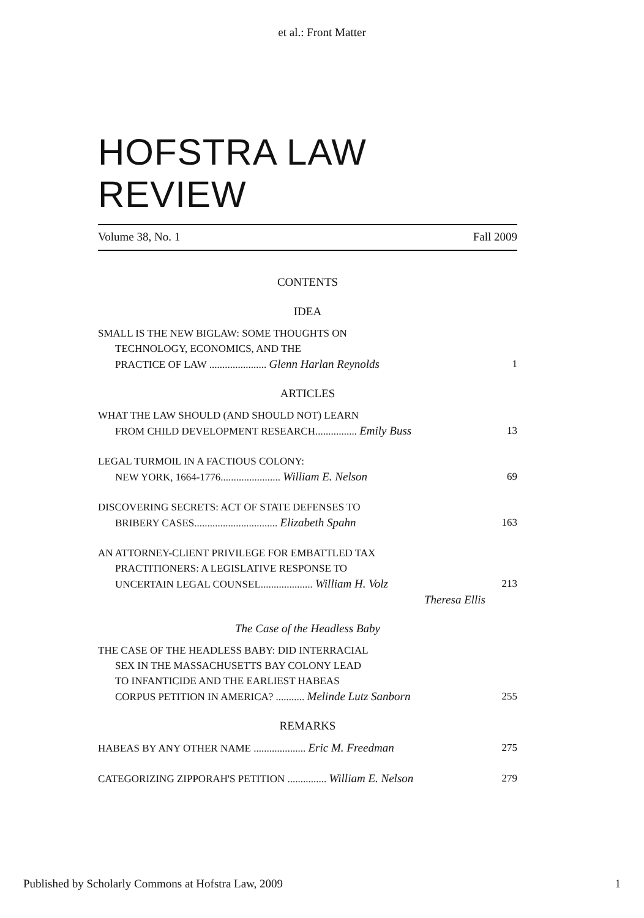et al.: Front Matter
HOFSTRA LAW REVIEW
Volume 38, No. 1 Fall 2009
CONTENTS
IDEA
SMALL IS THE NEW BIGLAW: SOME THOUGHTS ON
TECHNOLOGY, ECONOMICS, AND THE
PRACTICE OF LAW ...................... Glenn Harlan Reynolds 1
ARTICLES
WHAT THE LAW SHOULD (AND SHOULD NOT) LEARN
FROM CHILD DEVELOPMENT RESEARCH................ Emily Buss 13
LEGAL TURMOIL IN A FACTIOUS COLONY:
NEW YORK, 1664-1776....................... William E. Nelson 69
DISCOVERING SECRETS: ACT OF STATE DEFENSES TO
BRIBERY CASES................................ Elizabeth Spahn 163
AN ATTORNEY-CLIENT PRIVILEGE FOR EMBATTLED TAX
PRACTITIONERS: A LEGISLATIVE RESPONSE TO
UNCERTAIN LEGAL COUNSEL.................... William H. Volz 213
Theresa Ellis
The Case of the Headless Baby
THE CASE OF THE HEADLESS BABY: DID INTERRACIAL
SEX IN THE MASSACHUSETTS BAY COLONY LEAD
TO INFANTICIDE AND THE EARLIEST HABEAS
CORPUS PETITION IN AMERICA? ........... Melinde Lutz Sanborn 255
REMARKS
HABEAS BY ANY OTHER NAME .................... Eric M. Freedman 275
CATEGORIZING ZIPPORAH'S PETITION ............... William E. Nelson 279
Published by Scholarly Commons at Hofstra Law, 2009 1